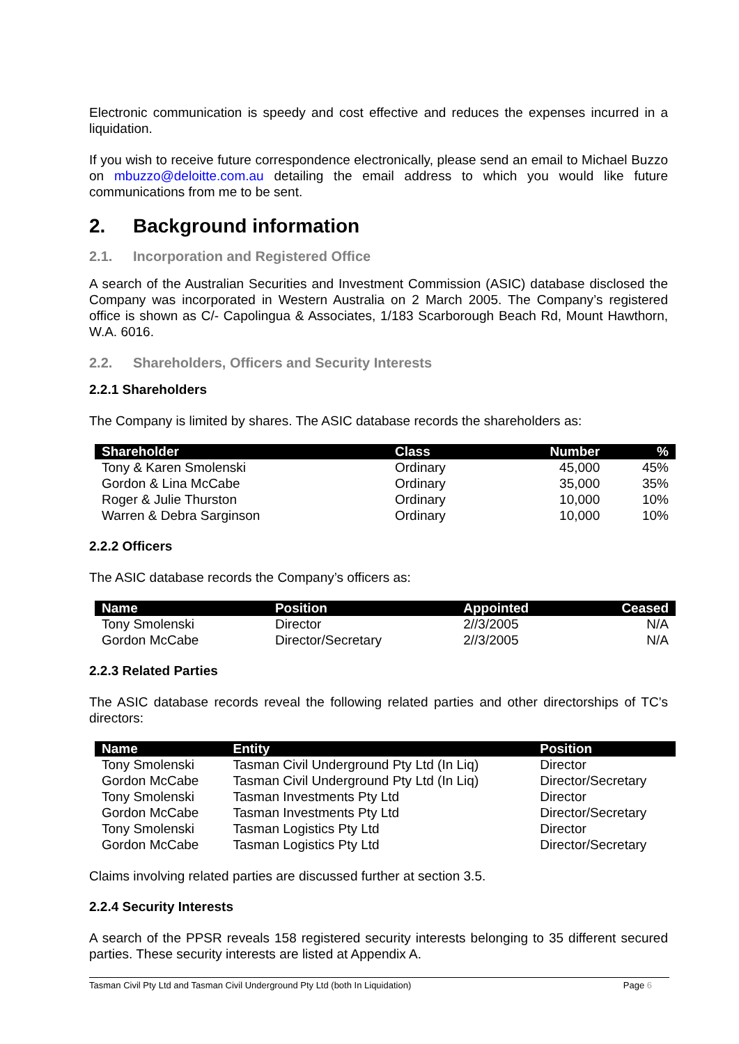Electronic communication is speedy and cost effective and reduces the expenses incurred in a liquidation.
If you wish to receive future correspondence electronically, please send an email to Michael Buzzo on mbuzzo@deloitte.com.au detailing the email address to which you would like future communications from me to be sent.
2. Background information
2.1. Incorporation and Registered Office
A search of the Australian Securities and Investment Commission (ASIC) database disclosed the Company was incorporated in Western Australia on 2 March 2005. The Company’s registered office is shown as C/- Capolingua & Associates, 1/183 Scarborough Beach Rd, Mount Hawthorn, W.A. 6016.
2.2. Shareholders, Officers and Security Interests
2.2.1 Shareholders
The Company is limited by shares. The ASIC database records the shareholders as:
| Shareholder | Class | Number | % |
| --- | --- | --- | --- |
| Tony & Karen Smolenski | Ordinary | 45,000 | 45% |
| Gordon & Lina McCabe | Ordinary | 35,000 | 35% |
| Roger & Julie Thurston | Ordinary | 10,000 | 10% |
| Warren & Debra Sarginson | Ordinary | 10,000 | 10% |
2.2.2 Officers
The ASIC database records the Company’s officers as:
| Name | Position | Appointed | Ceased |
| --- | --- | --- | --- |
| Tony Smolenski | Director | 2//3/2005 | N/A |
| Gordon McCabe | Director/Secretary | 2//3/2005 | N/A |
2.2.3 Related Parties
The ASIC database records reveal the following related parties and other directorships of TC’s directors:
| Name | Entity | Position |
| --- | --- | --- |
| Tony Smolenski | Tasman Civil Underground Pty Ltd (In Liq) | Director |
| Gordon McCabe | Tasman Civil Underground Pty Ltd (In Liq) | Director/Secretary |
| Tony Smolenski | Tasman Investments Pty Ltd | Director |
| Gordon McCabe | Tasman Investments Pty Ltd | Director/Secretary |
| Tony Smolenski | Tasman Logistics Pty Ltd | Director |
| Gordon McCabe | Tasman Logistics Pty Ltd | Director/Secretary |
Claims involving related parties are discussed further at section 3.5.
2.2.4 Security Interests
A search of the PPSR reveals 158 registered security interests belonging to 35 different secured parties. These security interests are listed at Appendix A.
Tasman Civil Pty Ltd and Tasman Civil Underground Pty Ltd (both In Liquidation) Page 6